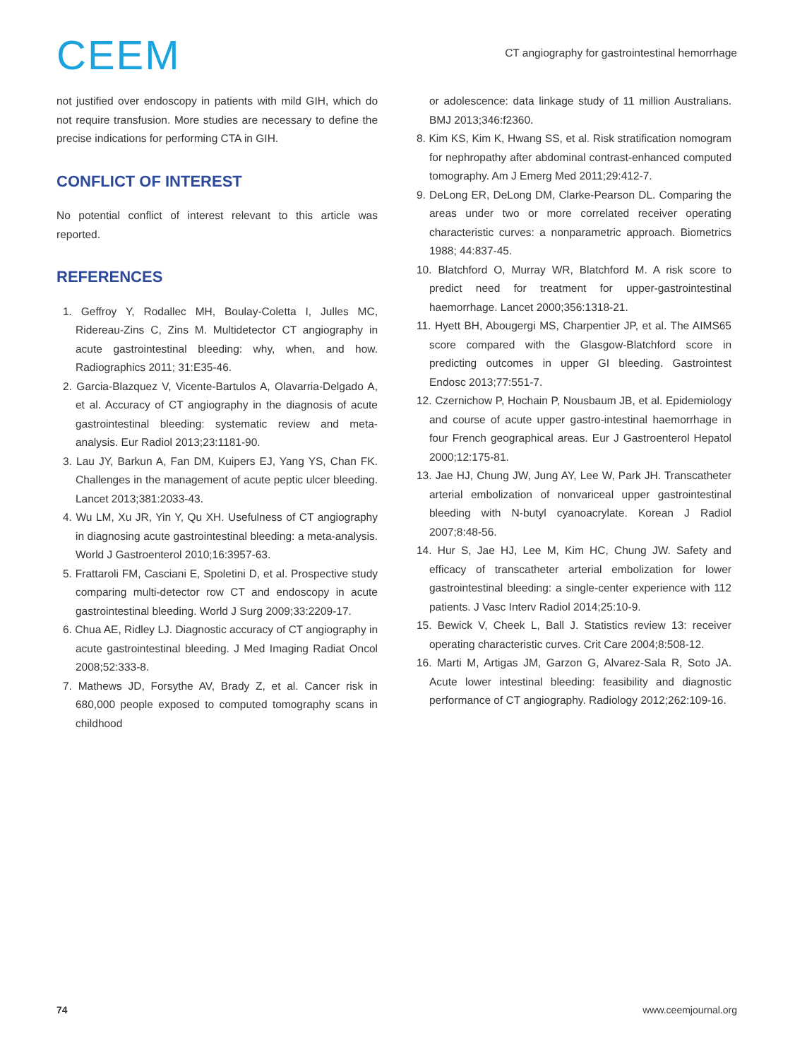CEEM
CT angiography for gastrointestinal hemorrhage
not justified over endoscopy in patients with mild GIH, which do not require transfusion. More studies are necessary to define the precise indications for performing CTA in GIH.
CONFLICT OF INTEREST
No potential conflict of interest relevant to this article was reported.
REFERENCES
1. Geffroy Y, Rodallec MH, Boulay-Coletta I, Julles MC, Ridereau-Zins C, Zins M. Multidetector CT angiography in acute gastrointestinal bleeding: why, when, and how. Radiographics 2011; 31:E35-46.
2. Garcia-Blazquez V, Vicente-Bartulos A, Olavarria-Delgado A, et al. Accuracy of CT angiography in the diagnosis of acute gastrointestinal bleeding: systematic review and meta-analysis. Eur Radiol 2013;23:1181-90.
3. Lau JY, Barkun A, Fan DM, Kuipers EJ, Yang YS, Chan FK. Challenges in the management of acute peptic ulcer bleeding. Lancet 2013;381:2033-43.
4. Wu LM, Xu JR, Yin Y, Qu XH. Usefulness of CT angiography in diagnosing acute gastrointestinal bleeding: a meta-analysis. World J Gastroenterol 2010;16:3957-63.
5. Frattaroli FM, Casciani E, Spoletini D, et al. Prospective study comparing multi-detector row CT and endoscopy in acute gastrointestinal bleeding. World J Surg 2009;33:2209-17.
6. Chua AE, Ridley LJ. Diagnostic accuracy of CT angiography in acute gastrointestinal bleeding. J Med Imaging Radiat Oncol 2008;52:333-8.
7. Mathews JD, Forsythe AV, Brady Z, et al. Cancer risk in 680,000 people exposed to computed tomography scans in childhood
or adolescence: data linkage study of 11 million Australians. BMJ 2013;346:f2360.
8. Kim KS, Kim K, Hwang SS, et al. Risk stratification nomogram for nephropathy after abdominal contrast-enhanced computed tomography. Am J Emerg Med 2011;29:412-7.
9. DeLong ER, DeLong DM, Clarke-Pearson DL. Comparing the areas under two or more correlated receiver operating characteristic curves: a nonparametric approach. Biometrics 1988; 44:837-45.
10. Blatchford O, Murray WR, Blatchford M. A risk score to predict need for treatment for upper-gastrointestinal haemorrhage. Lancet 2000;356:1318-21.
11. Hyett BH, Abougergi MS, Charpentier JP, et al. The AIMS65 score compared with the Glasgow-Blatchford score in predicting outcomes in upper GI bleeding. Gastrointest Endosc 2013;77:551-7.
12. Czernichow P, Hochain P, Nousbaum JB, et al. Epidemiology and course of acute upper gastro-intestinal haemorrhage in four French geographical areas. Eur J Gastroenterol Hepatol 2000;12:175-81.
13. Jae HJ, Chung JW, Jung AY, Lee W, Park JH. Transcatheter arterial embolization of nonvariceal upper gastrointestinal bleeding with N-butyl cyanoacrylate. Korean J Radiol 2007;8:48-56.
14. Hur S, Jae HJ, Lee M, Kim HC, Chung JW. Safety and efficacy of transcatheter arterial embolization for lower gastrointestinal bleeding: a single-center experience with 112 patients. J Vasc Interv Radiol 2014;25:10-9.
15. Bewick V, Cheek L, Ball J. Statistics review 13: receiver operating characteristic curves. Crit Care 2004;8:508-12.
16. Marti M, Artigas JM, Garzon G, Alvarez-Sala R, Soto JA. Acute lower intestinal bleeding: feasibility and diagnostic performance of CT angiography. Radiology 2012;262:109-16.
74 www.ceemjournal.org